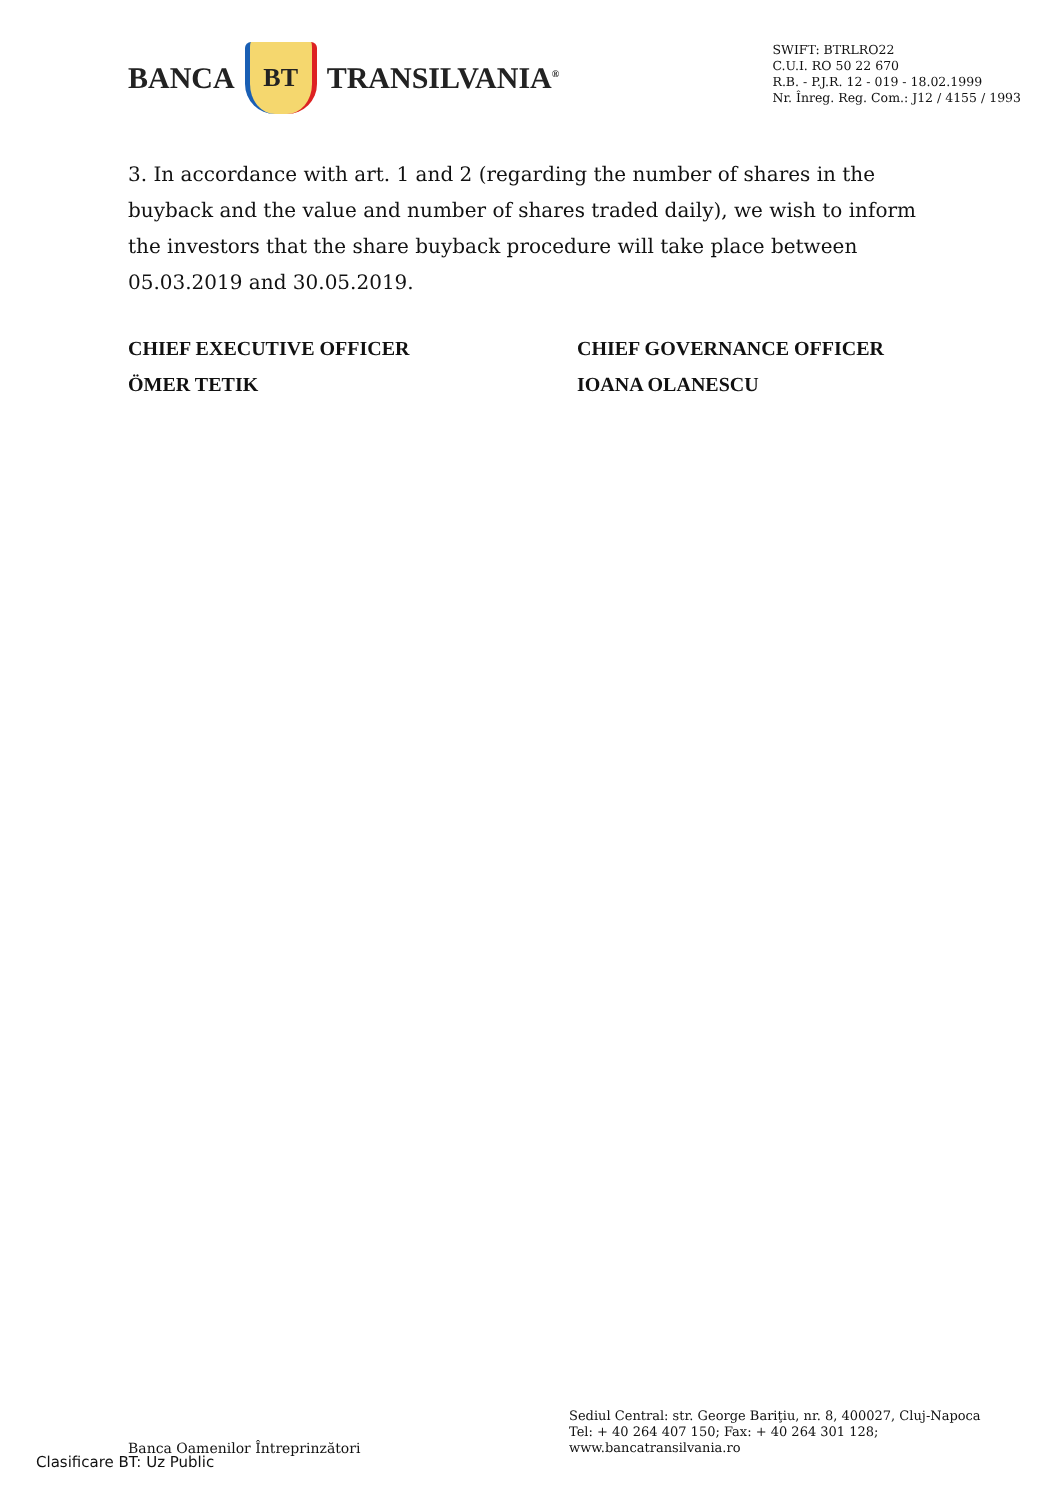BANCA
BT
TRANSILVANIA<sup>®</sup>
SWIFT: BTRLRO22
C.U.I. RO 50 22 670
R.B. - P.J.R. 12 - 019 - 18.02.1999
Nr. Înreg. Reg. Com.: J12 / 4155 / 1993
3. In accordance with art. 1 and 2 (regarding the number of shares in the buyback and the value and number of shares traded daily), we wish to inform the investors that the share buyback procedure will take place between 05.03.2019 and 30.05.2019.
CHIEF EXECUTIVE OFFICER
ÖMER TETIK
CHIEF GOVERNANCE OFFICER
IOANA OLANESCU
Banca Oamenilor Întreprinzători
Sediul Central: str. George Bariţiu, nr. 8, 400027, Cluj-Napoca
Tel: + 40 264 407 150; Fax: + 40 264 301 128; www.bancatransilvania.ro
Clasificare BT: Uz Public